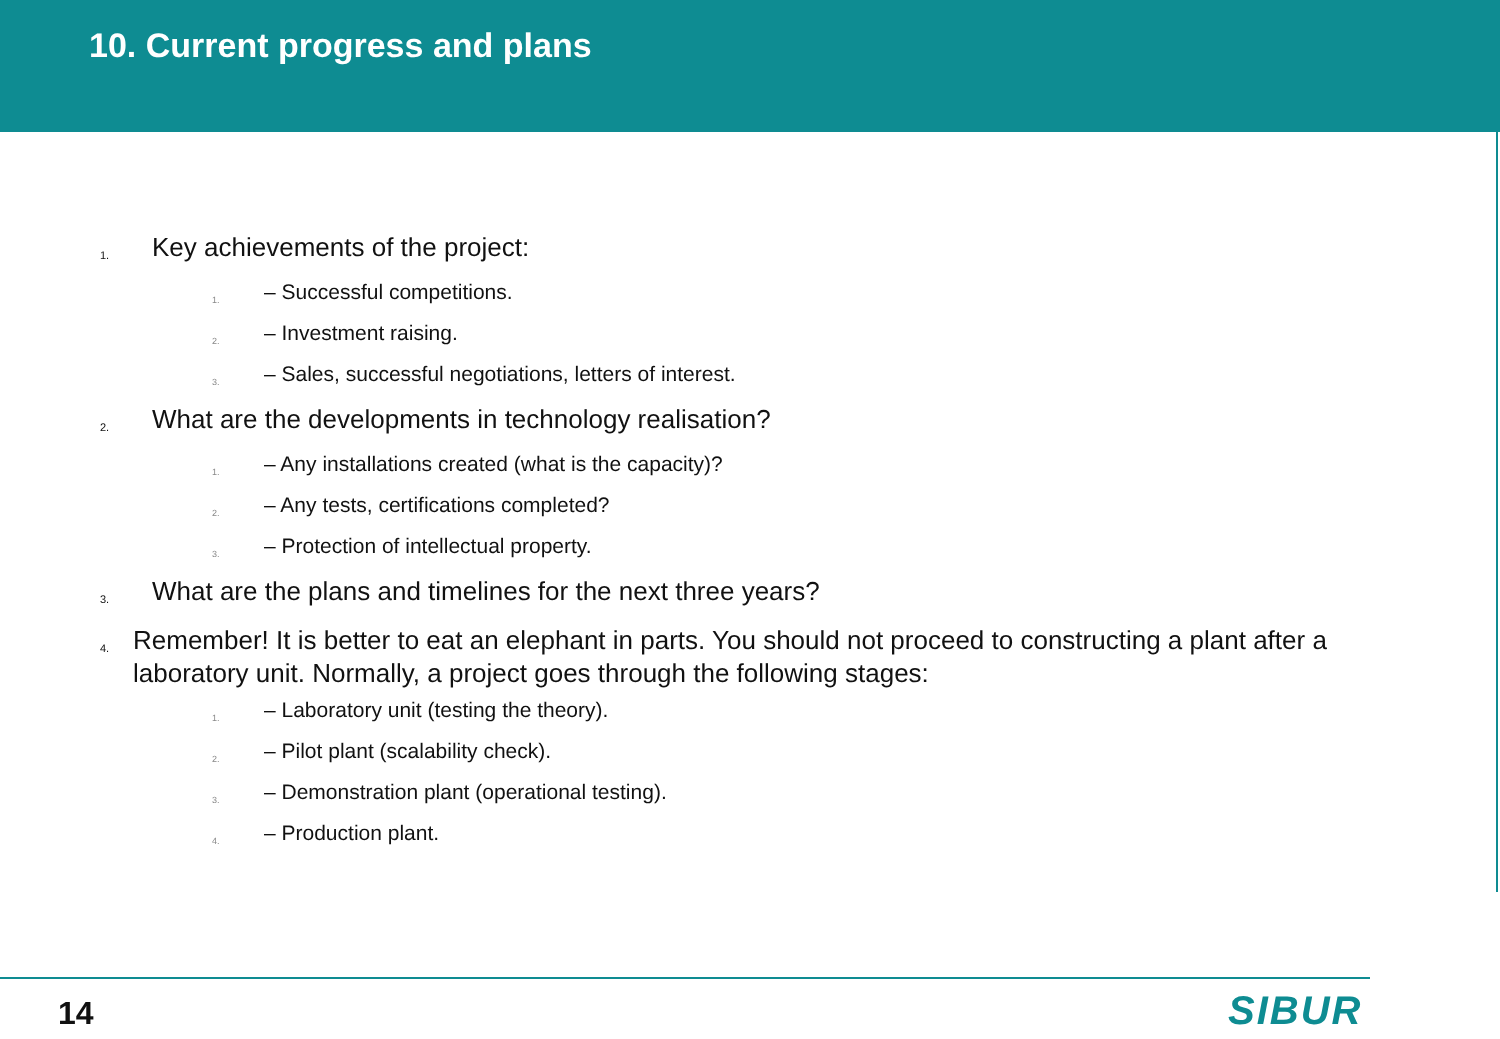10. Current progress and plans
1. Key achievements of the project:
1. – Successful competitions.
2. – Investment raising.
3. – Sales, successful negotiations, letters of interest.
2. What are the developments in technology realisation?
1. – Any installations created (what is the capacity)?
2. – Any tests, certifications completed?
3. – Protection of intellectual property.
3. What are the plans and timelines for the next three years?
4. Remember! It is better to eat an elephant in parts. You should not proceed to constructing a plant after a laboratory unit. Normally, a project goes through the following stages:
1. – Laboratory unit (testing the theory).
2. – Pilot plant (scalability check).
3. – Demonstration plant (operational testing).
4. – Production plant.
14 SIBUR